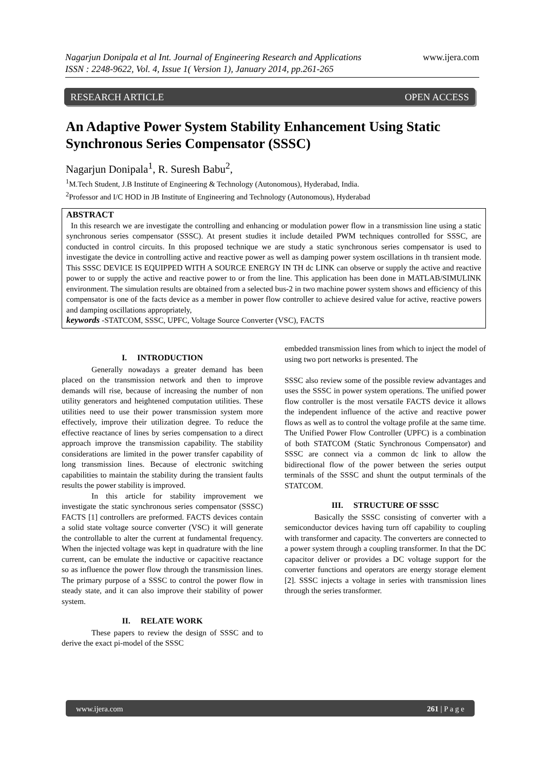Nagarjun Donipala et al Int. Journal of Engineering Research and Applications www.ijera.com
ISSN : 2248-9622, Vol. 4, Issue 1( Version 1), January 2014, pp.261-265
RESEARCH ARTICLE OPEN ACCESS
An Adaptive Power System Stability Enhancement Using Static Synchronous Series Compensator (SSSC)
Nagarjun Donipala<sup>1</sup>, R. Suresh Babu<sup>2</sup>,
<sup>1</sup> M.Tech Student, J.B Institute of Engineering & Technology (Autonomous), Hyderabad, India.
<sup>2</sup> Professor and I/C HOD in JB Institute of Engineering and Technology (Autonomous), Hyderabad
ABSTRACT
In this research we are investigate the controlling and enhancing or modulation power flow in a transmission line using a static synchronous series compensator (SSSC). At present studies it include detailed PWM techniques controlled for SSSC, are conducted in control circuits. In this proposed technique we are study a static synchronous series compensator is used to investigate the device in controlling active and reactive power as well as damping power system oscillations in th transient mode. This SSSC DEVICE IS EQUIPPED WITH A SOURCE ENERGY IN TH dc LINK can observe or supply the active and reactive power to or supply the active and reactive power to or from the line. This application has been done in MATLAB/SIMULINK environment. The simulation results are obtained from a selected bus-2 in two machine power system shows and efficiency of this compensator is one of the facts device as a member in power flow controller to achieve desired value for active, reactive powers and damping oscillations appropriately,
keywords -STATCOM, SSSC, UPFC, Voltage Source Converter (VSC), FACTS
I. INTRODUCTION
Generally nowadays a greater demand has been placed on the transmission network and then to improve demands will rise, because of increasing the number of non utility generators and heightened computation utilities. These utilities need to use their power transmission system more effectively, improve their utilization degree. To reduce the effective reactance of lines by series compensation to a direct approach improve the transmission capability. The stability considerations are limited in the power transfer capability of long transmission lines. Because of electronic switching capabilities to maintain the stability during the transient faults results the power stability is improved.
In this article for stability improvement we investigate the static synchronous series compensator (SSSC) FACTS [1] controllers are preformed. FACTS devices contain a solid state voltage source converter (VSC) it will generate the controllable to alter the current at fundamental frequency. When the injected voltage was kept in quadrature with the line current, can be emulate the inductive or capacitive reactance so as influence the power flow through the transmission lines. The primary purpose of a SSSC to control the power flow in steady state, and it can also improve their stability of power system.
II. RELATE WORK
These papers to review the design of SSSC and to derive the exact pi-model of the SSSC
embedded transmission lines from which to inject the model of using two port networks is presented. The
SSSC also review some of the possible review advantages and uses the SSSC in power system operations. The unified power flow controller is the most versatile FACTS device it allows the independent influence of the active and reactive power flows as well as to control the voltage profile at the same time. The Unified Power Flow Controller (UPFC) is a combination of both STATCOM (Static Synchronous Compensator) and SSSC are connect via a common dc link to allow the bidirectional flow of the power between the series output terminals of the SSSC and shunt the output terminals of the STATCOM.
III. STRUCTURE OF SSSC
Basically the SSSC consisting of converter with a semiconductor devices having turn off capability to coupling with transformer and capacity. The converters are connected to a power system through a coupling transformer. In that the DC capacitor deliver or provides a DC voltage support for the converter functions and operators are energy storage element [2]. SSSC injects a voltage in series with transmission lines through the series transformer.
www.ijera.com 261 | P a g e